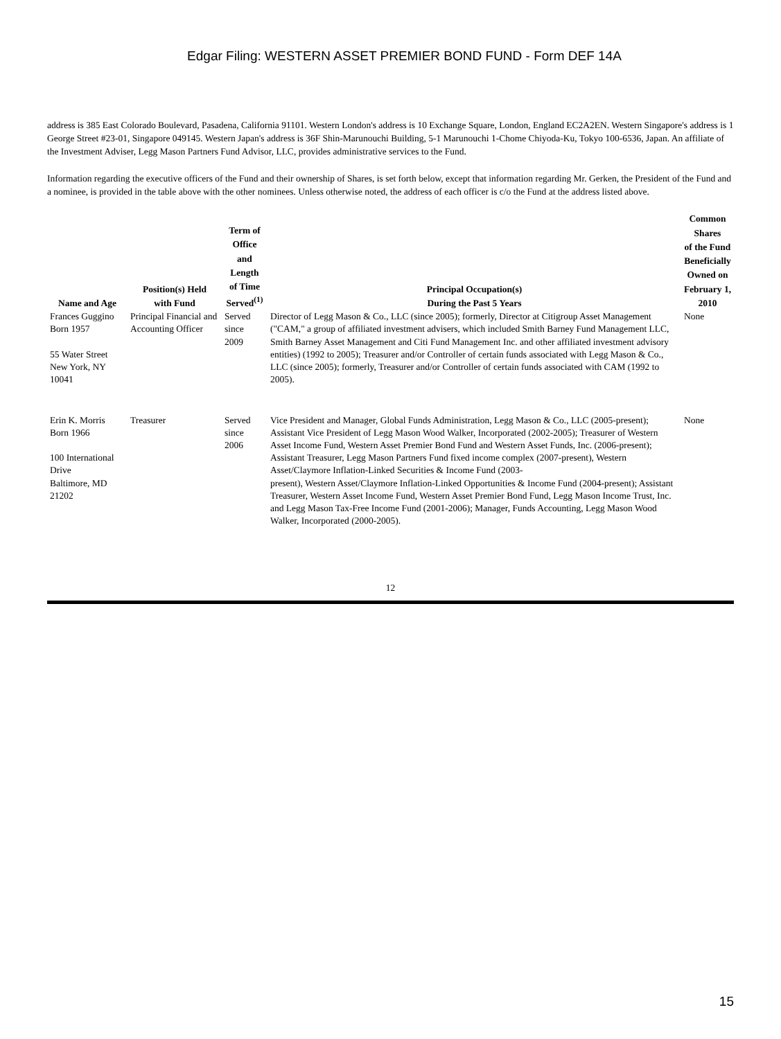Edgar Filing: WESTERN ASSET PREMIER BOND FUND - Form DEF 14A
address is 385 East Colorado Boulevard, Pasadena, California 91101. Western London's address is 10 Exchange Square, London, England EC2A2EN. Western Singapore's address is 1 George Street #23-01, Singapore 049145. Western Japan's address is 36F Shin-Marunouchi Building, 5-1 Marunouchi 1-Chome Chiyoda-Ku, Tokyo 100-6536, Japan. An affiliate of the Investment Adviser, Legg Mason Partners Fund Advisor, LLC, provides administrative services to the Fund.
Information regarding the executive officers of the Fund and their ownership of Shares, is set forth below, except that information regarding Mr. Gerken, the President of the Fund and a nominee, is provided in the table above with the other nominees. Unless otherwise noted, the address of each officer is c/o the Fund at the address listed above.
| Name and Age | Position(s) Held with Fund | Term of Office and Length of Time Served<sup>(1)</sup> | Principal Occupation(s) During the Past 5 Years | Common Shares of the Fund Beneficially Owned on February 1, 2010 |
| --- | --- | --- | --- | --- |
| Frances Guggino Born 1957 55 Water Street New York, NY 10041 | Principal Financial and Accounting Officer | Served since 2009 | Director of Legg Mason & Co., LLC (since 2005); formerly, Director at Citigroup Asset Management ("CAM," a group of affiliated investment advisers, which included Smith Barney Fund Management LLC, Smith Barney Asset Management and Citi Fund Management Inc. and other affiliated investment advisory entities) (1992 to 2005); Treasurer and/or Controller of certain funds associated with Legg Mason & Co., LLC (since 2005); formerly, Treasurer and/or Controller of certain funds associated with CAM (1992 to 2005). | None |
| Erin K. Morris Born 1966 100 International Drive Baltimore, MD 21202 | Treasurer | Served since 2006 | Vice President and Manager, Global Funds Administration, Legg Mason & Co., LLC (2005-present); Assistant Vice President of Legg Mason Wood Walker, Incorporated (2002-2005); Treasurer of Western Asset Income Fund, Western Asset Premier Bond Fund and Western Asset Funds, Inc. (2006-present); Assistant Treasurer, Legg Mason Partners Fund fixed income complex (2007-present), Western Asset/Claymore Inflation-Linked Securities & Income Fund (2003- present), Western Asset/Claymore Inflation-Linked Opportunities & Income Fund (2004-present); Assistant Treasurer, Western Asset Income Fund, Western Asset Premier Bond Fund, Legg Mason Income Trust, Inc. and Legg Mason Tax-Free Income Fund (2001-2006); Manager, Funds Accounting, Legg Mason Wood Walker, Incorporated (2000-2005). | None |
12
15